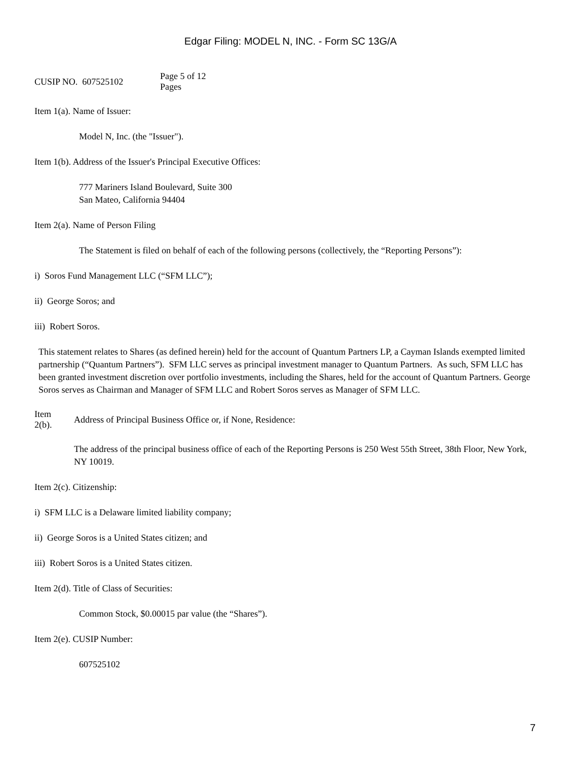Edgar Filing: MODEL N, INC. - Form SC 13G/A
CUSIP NO. 607525102 Page 5 of 12
Pages
Item 1(a). Name of Issuer:
Model N, Inc. (the "Issuer").
Item 1(b). Address of the Issuer's Principal Executive Offices:
777 Mariners Island Boulevard, Suite 300
San Mateo, California 94404
Item 2(a). Name of Person Filing
The Statement is filed on behalf of each of the following persons (collectively, the “Reporting Persons”):
i) Soros Fund Management LLC (“SFM LLC”);
ii) George Soros; and
iii) Robert Soros.
This statement relates to Shares (as defined herein) held for the account of Quantum Partners LP, a Cayman Islands exempted limited partnership (“Quantum Partners”). SFM LLC serves as principal investment manager to Quantum Partners. As such, SFM LLC has been granted investment discretion over portfolio investments, including the Shares, held for the account of Quantum Partners. George Soros serves as Chairman and Manager of SFM LLC and Robert Soros serves as Manager of SFM LLC.
Item
2(b). Address of Principal Business Office or, if None, Residence:
The address of the principal business office of each of the Reporting Persons is 250 West 55th Street, 38th Floor, New York, NY 10019.
Item 2(c). Citizenship:
i) SFM LLC is a Delaware limited liability company;
ii) George Soros is a United States citizen; and
iii) Robert Soros is a United States citizen.
Item 2(d). Title of Class of Securities:
Common Stock, $0.00015 par value (the “Shares”).
Item 2(e). CUSIP Number:
607525102
7